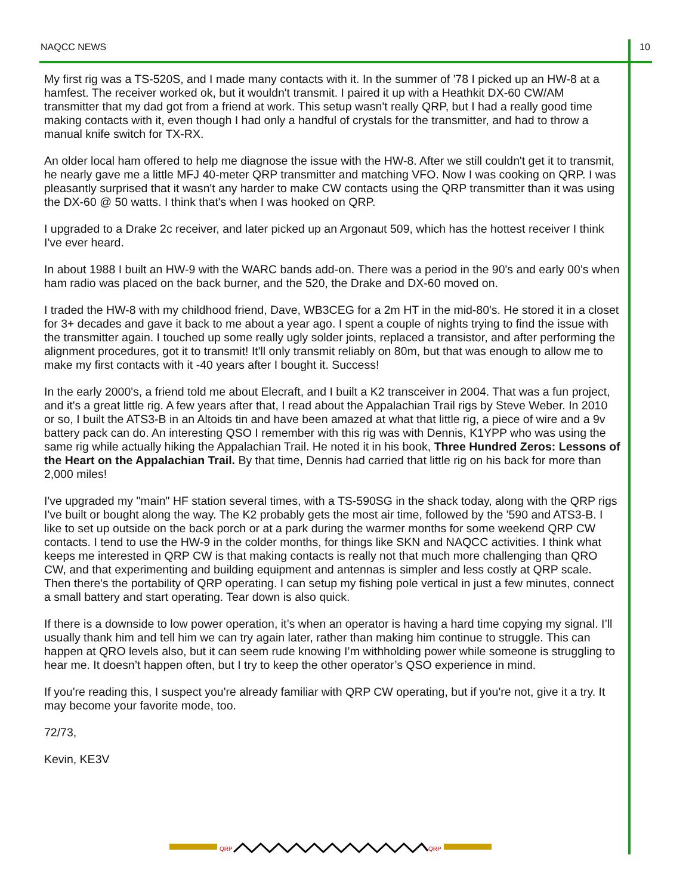NAQCC NEWS 10
My first rig was a TS-520S, and I made many contacts with it. In the summer of '78 I picked up an HW-8 at a hamfest. The receiver worked ok, but it wouldn't transmit. I paired it up with a Heathkit DX-60 CW/AM transmitter that my dad got from a friend at work. This setup wasn't really QRP, but I had a really good time making contacts with it, even though I had only a handful of crystals for the transmitter, and had to throw a manual knife switch for TX-RX.
An older local ham offered to help me diagnose the issue with the HW-8. After we still couldn't get it to transmit, he nearly gave me a little MFJ 40-meter QRP transmitter and matching VFO. Now I was cooking on QRP. I was pleasantly surprised that it wasn't any harder to make CW contacts using the QRP transmitter than it was using the DX-60 @ 50 watts. I think that's when I was hooked on QRP.
I upgraded to a Drake 2c receiver, and later picked up an Argonaut 509, which has the hottest receiver I think I've ever heard.
In about 1988 I built an HW-9 with the WARC bands add-on. There was a period in the 90's and early 00’s when ham radio was placed on the back burner, and the 520, the Drake and DX-60 moved on.
I traded the HW-8 with my childhood friend, Dave, WB3CEG for a 2m HT in the mid-80's. He stored it in a closet for 3+ decades and gave it back to me about a year ago. I spent a couple of nights trying to find the issue with the transmitter again. I touched up some really ugly solder joints, replaced a transistor, and after performing the alignment procedures, got it to transmit! It'll only transmit reliably on 80m, but that was enough to allow me to make my first contacts with it -40 years after I bought it. Success!
In the early 2000's, a friend told me about Elecraft, and I built a K2 transceiver in 2004. That was a fun project, and it's a great little rig. A few years after that, I read about the Appalachian Trail rigs by Steve Weber. In 2010 or so, I built the ATS3-B in an Altoids tin and have been amazed at what that little rig, a piece of wire and a 9v battery pack can do. An interesting QSO I remember with this rig was with Dennis, K1YPP who was using the same rig while actually hiking the Appalachian Trail. He noted it in his book, Three Hundred Zeros: Lessons of the Heart on the Appalachian Trail. By that time, Dennis had carried that little rig on his back for more than 2,000 miles!
I've upgraded my "main" HF station several times, with a TS-590SG in the shack today, along with the QRP rigs I've built or bought along the way. The K2 probably gets the most air time, followed by the '590 and ATS3-B. I like to set up outside on the back porch or at a park during the warmer months for some weekend QRP CW contacts. I tend to use the HW-9 in the colder months, for things like SKN and NAQCC activities. I think what keeps me interested in QRP CW is that making contacts is really not that much more challenging than QRO CW, and that experimenting and building equipment and antennas is simpler and less costly at QRP scale. Then there's the portability of QRP operating. I can setup my fishing pole vertical in just a few minutes, connect a small battery and start operating. Tear down is also quick.
If there is a downside to low power operation, it’s when an operator is having a hard time copying my signal. I’ll usually thank him and tell him we can try again later, rather than making him continue to struggle. This can happen at QRO levels also, but it can seem rude knowing I’m withholding power while someone is struggling to hear me. It doesn’t happen often, but I try to keep the other operator’s QSO experience in mind.
If you're reading this, I suspect you're already familiar with QRP CW operating, but if you're not, give it a try. It may become your favorite mode, too.
72/73,
Kevin, KE3V
QRP
QRP